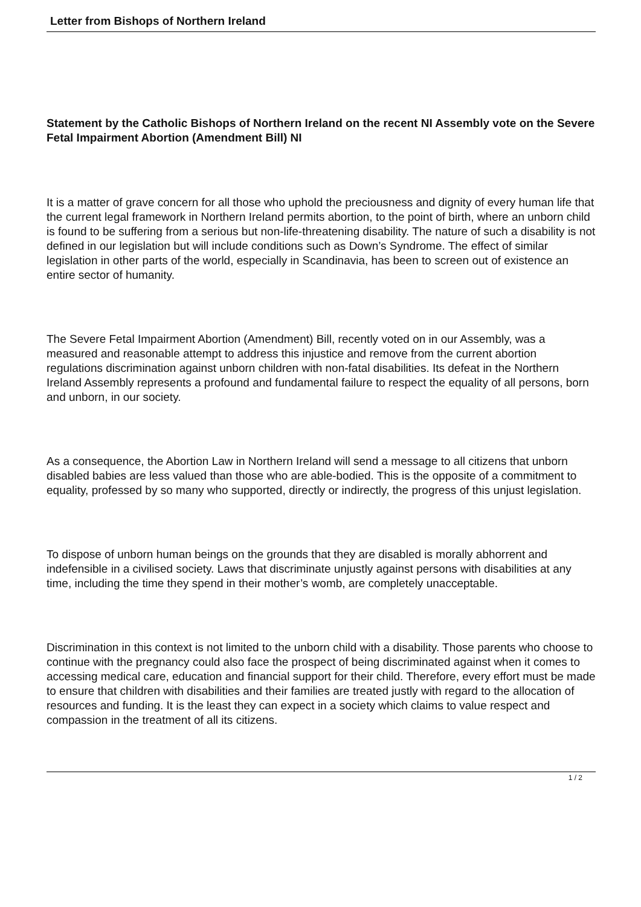Letter from Bishops of Northern Ireland
Statement by the Catholic Bishops of Northern Ireland on the recent NI Assembly vote on the Severe Fetal Impairment Abortion (Amendment Bill) NI
It is a matter of grave concern for all those who uphold the preciousness and dignity of every human life that the current legal framework in Northern Ireland permits abortion, to the point of birth, where an unborn child is found to be suffering from a serious but non-life-threatening disability. The nature of such a disability is not defined in our legislation but will include conditions such as Down’s Syndrome. The effect of similar legislation in other parts of the world, especially in Scandinavia, has been to screen out of existence an entire sector of humanity.
The Severe Fetal Impairment Abortion (Amendment) Bill, recently voted on in our Assembly, was a measured and reasonable attempt to address this injustice and remove from the current abortion regulations discrimination against unborn children with non-fatal disabilities. Its defeat in the Northern Ireland Assembly represents a profound and fundamental failure to respect the equality of all persons, born and unborn, in our society.
As a consequence, the Abortion Law in Northern Ireland will send a message to all citizens that unborn disabled babies are less valued than those who are able-bodied. This is the opposite of a commitment to equality, professed by so many who supported, directly or indirectly, the progress of this unjust legislation.
To dispose of unborn human beings on the grounds that they are disabled is morally abhorrent and indefensible in a civilised society. Laws that discriminate unjustly against persons with disabilities at any time, including the time they spend in their mother’s womb, are completely unacceptable.
Discrimination in this context is not limited to the unborn child with a disability. Those parents who choose to continue with the pregnancy could also face the prospect of being discriminated against when it comes to accessing medical care, education and financial support for their child. Therefore, every effort must be made to ensure that children with disabilities and their families are treated justly with regard to the allocation of resources and funding. It is the least they can expect in a society which claims to value respect and compassion in the treatment of all its citizens.
1 / 2